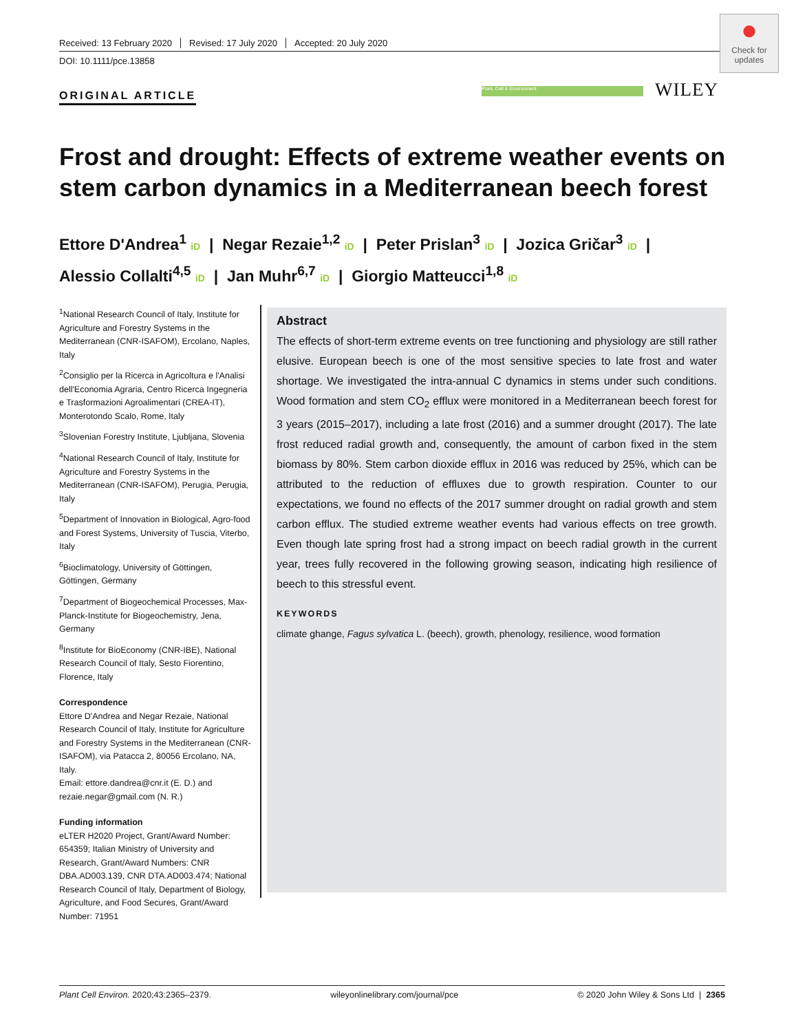Received: 13 February 2020 Revised: 17 July 2020 Accepted: 20 July 2020
DOI: 10.1111/pce.13858
●
Check for updates
ORIGINAL ARTICLE
Plant, Cell & Environment WILEY
Frost and drought: Effects of extreme weather events on stem carbon dynamics in a Mediterranean beech forest
Ettore D'Andrea<sup>1</sup> iD | Negar Rezaie<sup>1,2</sup> iD | Peter Prislan<sup>3</sup> iD | Jozica Gričar<sup>3</sup> iD |
Alessio Collalti<sup>4,5</sup> iD | Jan Muhr<sup>6,7</sup> iD | Giorgio Matteucci<sup>1,8</sup> iD
<sup>1</sup> National Research Council of Italy, Institute for Agriculture and Forestry Systems in the Mediterranean (CNR-ISAFOM), Ercolano, Naples, Italy
<sup>2</sup> Consiglio per la Ricerca in Agricoltura e l'Analisi dell'Economia Agraria, Centro Ricerca Ingegneria e Trasformazioni Agroalimentari (CREA-IT), Monterotondo Scalo, Rome, Italy
<sup>3</sup> Slovenian Forestry Institute, Ljubljana, Slovenia
<sup>4</sup> National Research Council of Italy, Institute for Agriculture and Forestry Systems in the Mediterranean (CNR-ISAFOM), Perugia, Perugia, Italy
<sup>5</sup> Department of Innovation in Biological, Agro-food and Forest Systems, University of Tuscia, Viterbo, Italy
<sup>6</sup> Bioclimatology, University of Göttingen, Göttingen, Germany
<sup>7</sup> Department of Biogeochemical Processes, Max-Planck-Institute for Biogeochemistry, Jena, Germany
<sup>8</sup> Institute for BioEconomy (CNR-IBE), National Research Council of Italy, Sesto Fiorentino, Florence, Italy
Correspondence
Ettore D'Andrea and Negar Rezaie, National Research Council of Italy, Institute for Agriculture and Forestry Systems in the Mediterranean (CNR-ISAFOM), via Patacca 2, 80056 Ercolano, NA, Italy.
Email: ettore.dandrea@cnr.it (E. D.) and rezaie.negar@gmail.com (N. R.)
Funding information
eLTER H2020 Project, Grant/Award Number: 654359; Italian Ministry of University and Research, Grant/Award Numbers: CNR DBA.AD003.139, CNR DTA.AD003.474; National Research Council of Italy, Department of Biology, Agriculture, and Food Secures, Grant/Award Number: 71951
Abstract
The effects of short-term extreme events on tree functioning and physiology are still rather elusive. European beech is one of the most sensitive species to late frost and water shortage. We investigated the intra-annual C dynamics in stems under such conditions. Wood formation and stem CO<sub>2</sub> efflux were monitored in a Mediterranean beech forest for 3 years (2015–2017), including a late frost (2016) and a summer drought (2017). The late frost reduced radial growth and, consequently, the amount of carbon fixed in the stem biomass by 80%. Stem carbon dioxide efflux in 2016 was reduced by 25%, which can be attributed to the reduction of effluxes due to growth respiration. Counter to our expectations, we found no effects of the 2017 summer drought on radial growth and stem carbon efflux. The studied extreme weather events had various effects on tree growth. Even though late spring frost had a strong impact on beech radial growth in the current year, trees fully recovered in the following growing season, indicating high resilience of beech to this stressful event.
KEYWORDS
climate ghange, Fagus sylvatica L. (beech), growth, phenology, resilience, wood formation
Plant Cell Environ. 2020;43:2365–2379. wileyonlinelibrary.com/journal/pce © 2020 John Wiley & Sons Ltd | 2365